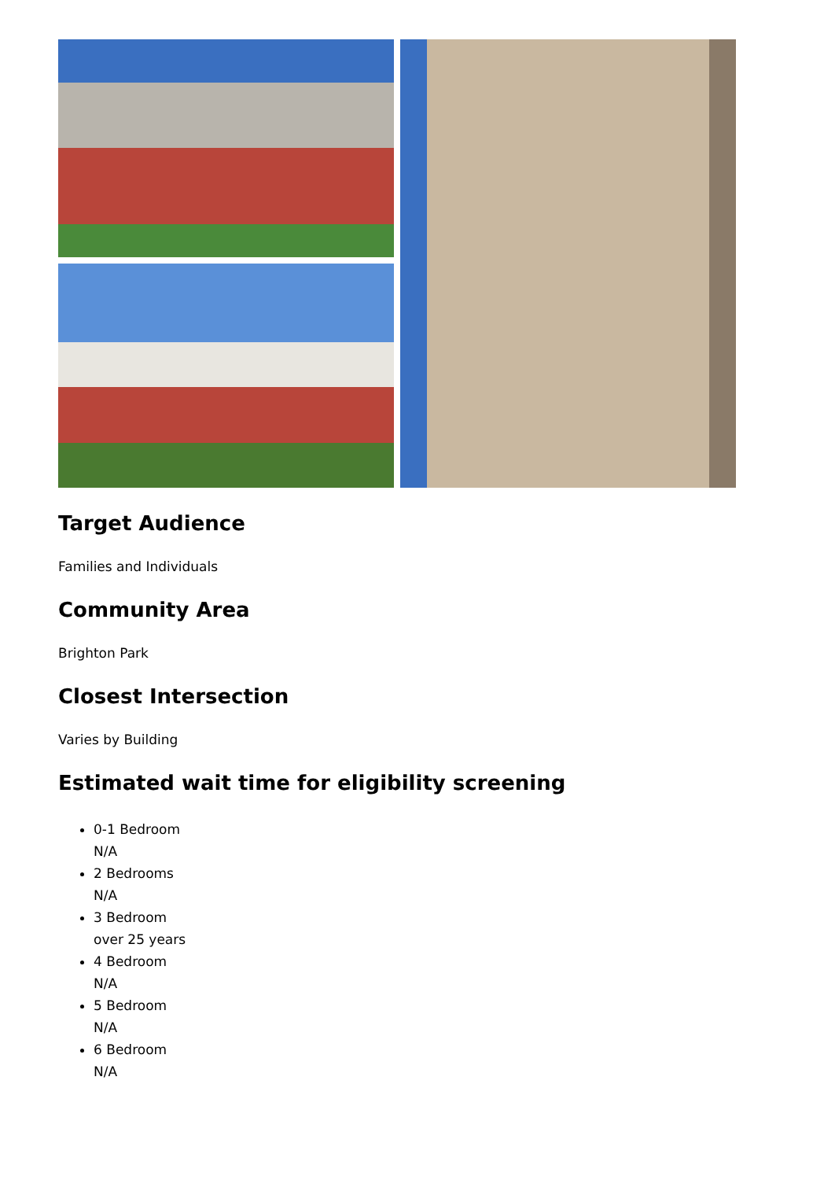Target Audience
Families and Individuals
Community Area
Brighton Park
Closest Intersection
Varies by Building
Estimated wait time for eligibility screening
0-1 Bedroom
N/A
2 Bedrooms
N/A
3 Bedroom
over 25 years
4 Bedroom
N/A
5 Bedroom
N/A
6 Bedroom
N/A